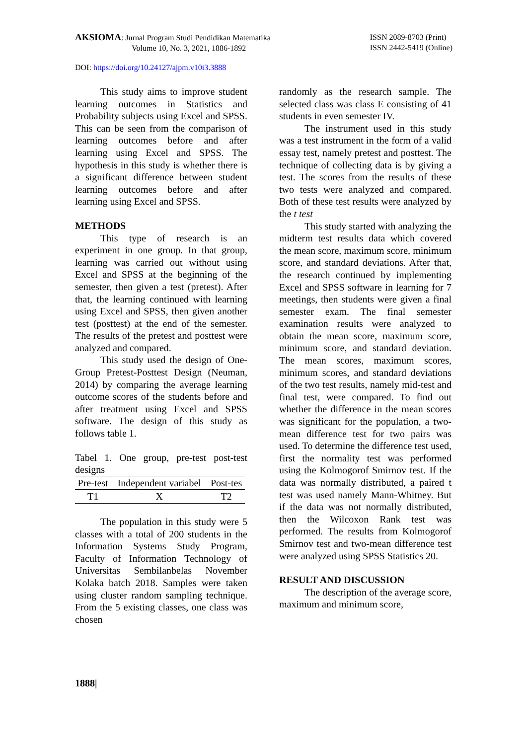AKSIOMA: Jurnal Program Studi Pendidikan Matematika
Volume 10, No. 3, 2021, 1886-1892
ISSN 2089-8703 (Print)
ISSN 2442-5419 (Online)
DOI: https://doi.org/10.24127/ajpm.v10i3.3888
This study aims to improve student learning outcomes in Statistics and Probability subjects using Excel and SPSS. This can be seen from the comparison of learning outcomes before and after learning using Excel and SPSS. The hypothesis in this study is whether there is a significant difference between student learning outcomes before and after learning using Excel and SPSS.
METHODS
This type of research is an experiment in one group. In that group, learning was carried out without using Excel and SPSS at the beginning of the semester, then given a test (pretest). After that, the learning continued with learning using Excel and SPSS, then given another test (posttest) at the end of the semester. The results of the pretest and posttest were analyzed and compared.
This study used the design of One-Group Pretest-Posttest Design (Neuman, 2014) by comparing the average learning outcome scores of the students before and after treatment using Excel and SPSS software. The design of this study as follows table 1.
Tabel 1. One group, pre-test post-test designs
| Pre-test | Independent variabel | Post-tes |
| --- | --- | --- |
| T1 | X | T2 |
The population in this study were 5 classes with a total of 200 students in the Information Systems Study Program, Faculty of Information Technology of Universitas Sembilanbelas November Kolaka batch 2018. Samples were taken using cluster random sampling technique. From the 5 existing classes, one class was chosen
randomly as the research sample. The selected class was class E consisting of 41 students in even semester IV.
The instrument used in this study was a test instrument in the form of a valid essay test, namely pretest and posttest. The technique of collecting data is by giving a test. The scores from the results of these two tests were analyzed and compared. Both of these test results were analyzed by the t test
This study started with analyzing the midterm test results data which covered the mean score, maximum score, minimum score, and standard deviations. After that, the research continued by implementing Excel and SPSS software in learning for 7 meetings, then students were given a final semester exam. The final semester examination results were analyzed to obtain the mean score, maximum score, minimum score, and standard deviation. The mean scores, maximum scores, minimum scores, and standard deviations of the two test results, namely mid-test and final test, were compared. To find out whether the difference in the mean scores was significant for the population, a two-mean difference test for two pairs was used. To determine the difference test used, first the normality test was performed using the Kolmogorof Smirnov test. If the data was normally distributed, a paired t test was used namely Mann-Whitney. But if the data was not normally distributed, then the Wilcoxon Rank test was performed. The results from Kolmogorof Smirnov test and two-mean difference test were analyzed using SPSS Statistics 20.
RESULT AND DISCUSSION
The description of the average score, maximum and minimum score,
1888|